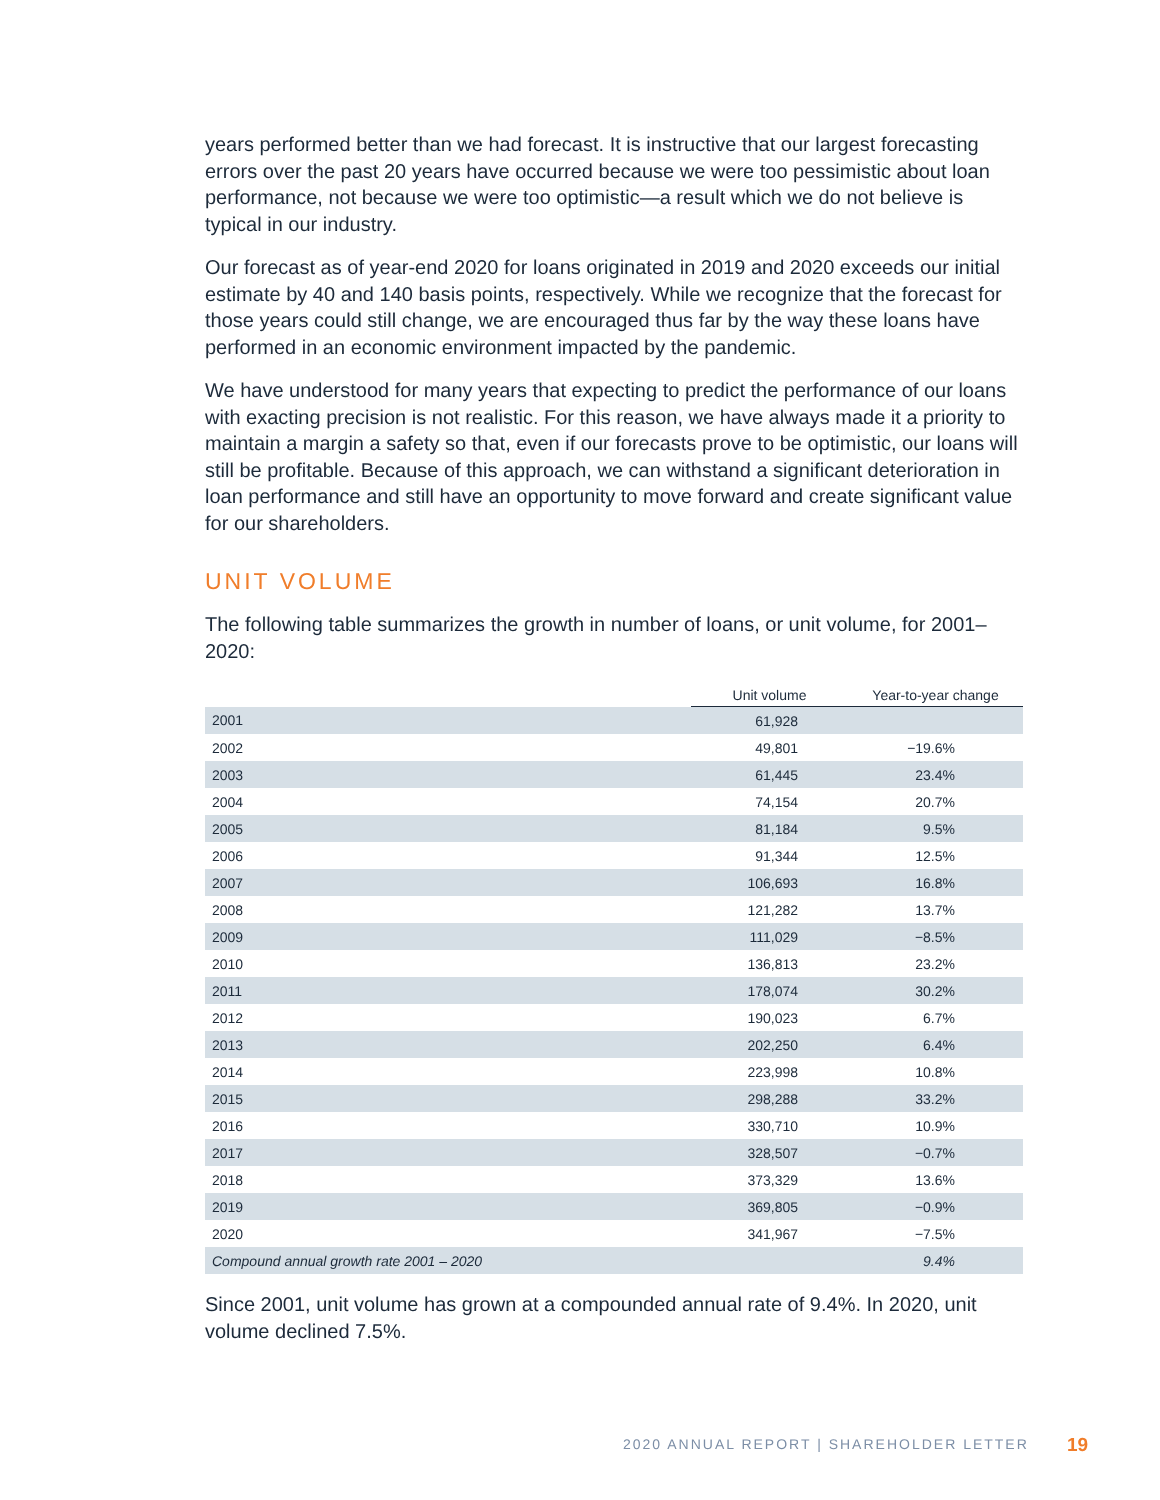years performed better than we had forecast. It is instructive that our largest forecasting errors over the past 20 years have occurred because we were too pessimistic about loan performance, not because we were too optimistic—a result which we do not believe is typical in our industry.
Our forecast as of year-end 2020 for loans originated in 2019 and 2020 exceeds our initial estimate by 40 and 140 basis points, respectively. While we recognize that the forecast for those years could still change, we are encouraged thus far by the way these loans have performed in an economic environment impacted by the pandemic.
We have understood for many years that expecting to predict the performance of our loans with exacting precision is not realistic. For this reason, we have always made it a priority to maintain a margin a safety so that, even if our forecasts prove to be optimistic, our loans will still be profitable. Because of this approach, we can withstand a significant deterioration in loan performance and still have an opportunity to move forward and create significant value for our shareholders.
UNIT VOLUME
The following table summarizes the growth in number of loans, or unit volume, for 2001–2020:
| | Unit volume | Year-to-year change |
| --- | --- | --- |
| 2001 | 61,928 | |
| 2002 | 49,801 | −19.6% |
| 2003 | 61,445 | 23.4% |
| 2004 | 74,154 | 20.7% |
| 2005 | 81,184 | 9.5% |
| 2006 | 91,344 | 12.5% |
| 2007 | 106,693 | 16.8% |
| 2008 | 121,282 | 13.7% |
| 2009 | 111,029 | −8.5% |
| 2010 | 136,813 | 23.2% |
| 2011 | 178,074 | 30.2% |
| 2012 | 190,023 | 6.7% |
| 2013 | 202,250 | 6.4% |
| 2014 | 223,998 | 10.8% |
| 2015 | 298,288 | 33.2% |
| 2016 | 330,710 | 10.9% |
| 2017 | 328,507 | −0.7% |
| 2018 | 373,329 | 13.6% |
| 2019 | 369,805 | −0.9% |
| 2020 | 341,967 | −7.5% |
| Compound annual growth rate 2001 – 2020 | | 9.4% |
Since 2001, unit volume has grown at a compounded annual rate of 9.4%. In 2020, unit volume declined 7.5%.
2020 ANNUAL REPORT | SHAREHOLDER LETTER
19